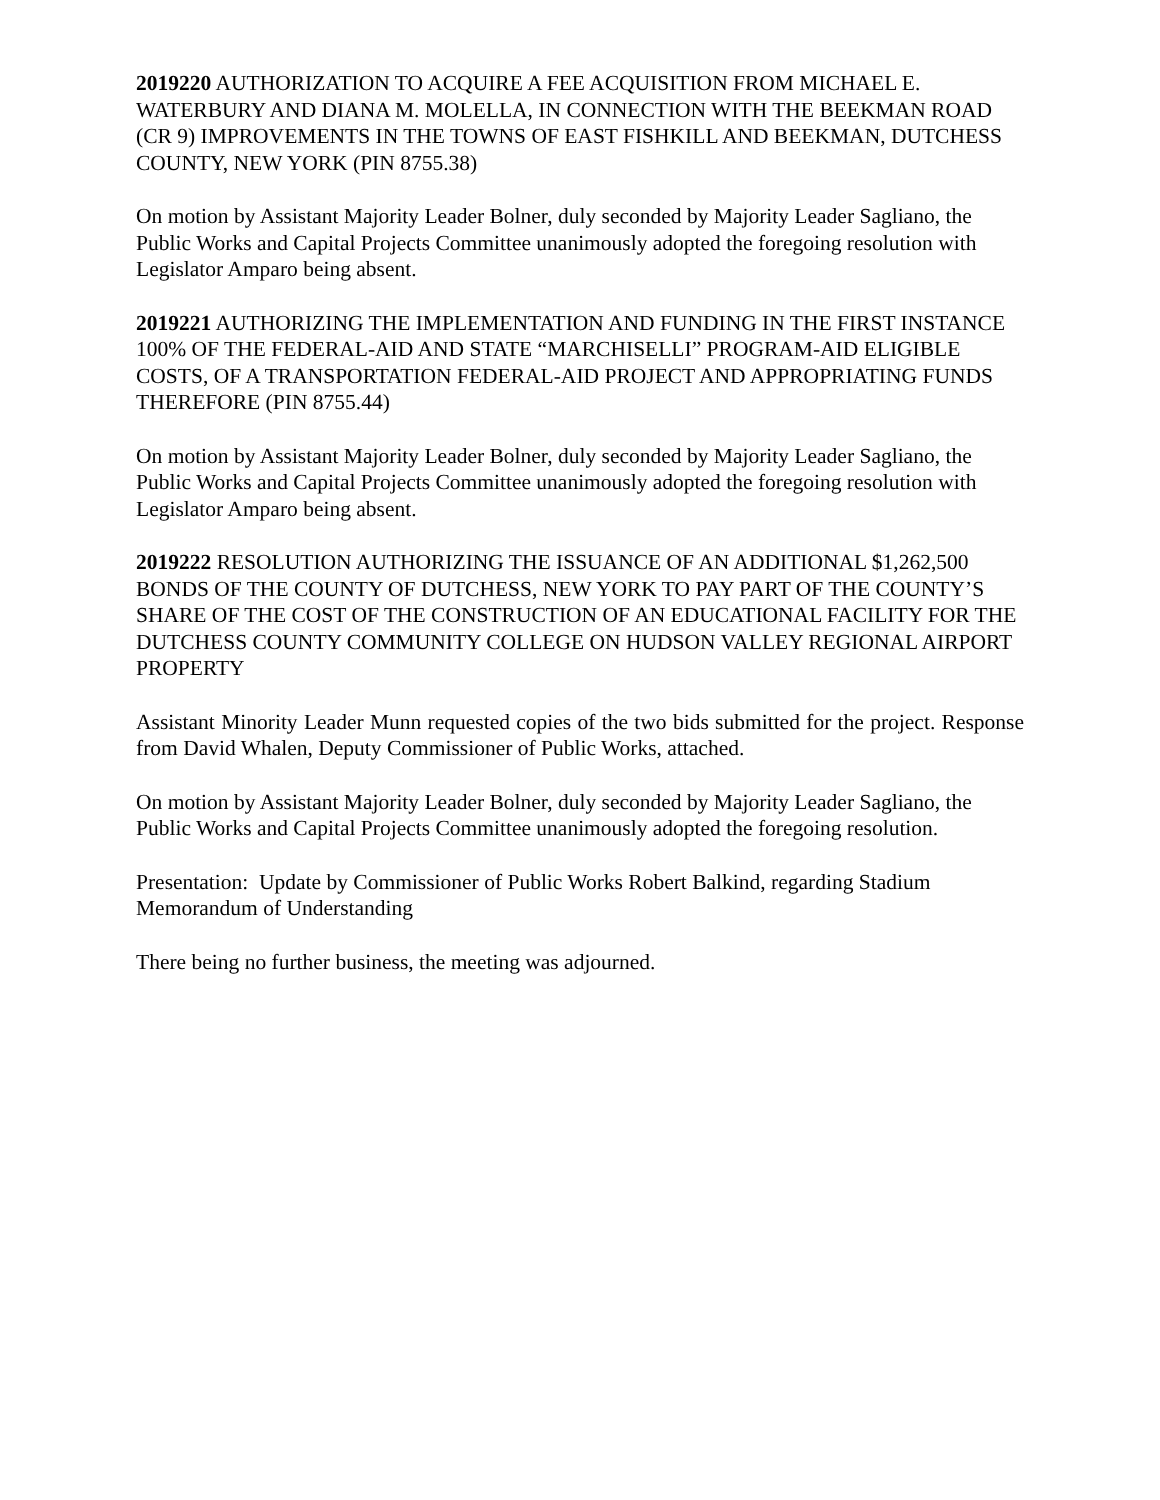2019220 AUTHORIZATION TO ACQUIRE A FEE ACQUISITION FROM MICHAEL E. WATERBURY AND DIANA M. MOLELLA, IN CONNECTION WITH THE BEEKMAN ROAD (CR 9) IMPROVEMENTS IN THE TOWNS OF EAST FISHKILL AND BEEKMAN, DUTCHESS COUNTY, NEW YORK (PIN 8755.38)
On motion by Assistant Majority Leader Bolner, duly seconded by Majority Leader Sagliano, the Public Works and Capital Projects Committee unanimously adopted the foregoing resolution with Legislator Amparo being absent.
2019221 AUTHORIZING THE IMPLEMENTATION AND FUNDING IN THE FIRST INSTANCE 100% OF THE FEDERAL-AID AND STATE “MARCHISELLI” PROGRAM-AID ELIGIBLE COSTS, OF A TRANSPORTATION FEDERAL-AID PROJECT AND APPROPRIATING FUNDS THEREFORE (PIN 8755.44)
On motion by Assistant Majority Leader Bolner, duly seconded by Majority Leader Sagliano, the Public Works and Capital Projects Committee unanimously adopted the foregoing resolution with Legislator Amparo being absent.
2019222 RESOLUTION AUTHORIZING THE ISSUANCE OF AN ADDITIONAL $1,262,500 BONDS OF THE COUNTY OF DUTCHESS, NEW YORK TO PAY PART OF THE COUNTY’S SHARE OF THE COST OF THE CONSTRUCTION OF AN EDUCATIONAL FACILITY FOR THE DUTCHESS COUNTY COMMUNITY COLLEGE ON HUDSON VALLEY REGIONAL AIRPORT PROPERTY
Assistant Minority Leader Munn requested copies of the two bids submitted for the project. Response from David Whalen, Deputy Commissioner of Public Works, attached.
On motion by Assistant Majority Leader Bolner, duly seconded by Majority Leader Sagliano, the Public Works and Capital Projects Committee unanimously adopted the foregoing resolution.
Presentation: Update by Commissioner of Public Works Robert Balkind, regarding Stadium Memorandum of Understanding
There being no further business, the meeting was adjourned.